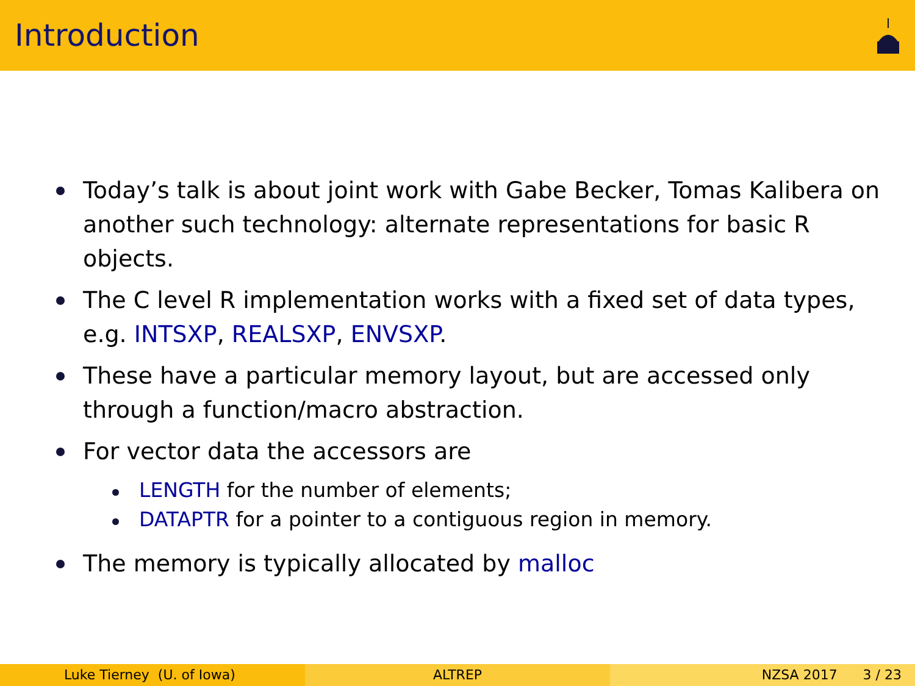Introduction
Today’s talk is about joint work with Gabe Becker, Tomas Kalibera on another such technology: alternate representations for basic R objects.
The C level R implementation works with a fixed set of data types, e.g. INTSXP, REALSXP, ENVSXP.
These have a particular memory layout, but are accessed only through a function/macro abstraction.
For vector data the accessors are
LENGTH for the number of elements;
DATAPTR for a pointer to a contiguous region in memory.
The memory is typically allocated by malloc
Luke Tierney (U. of Iowa) ALTREP NZSA 2017 3 / 23